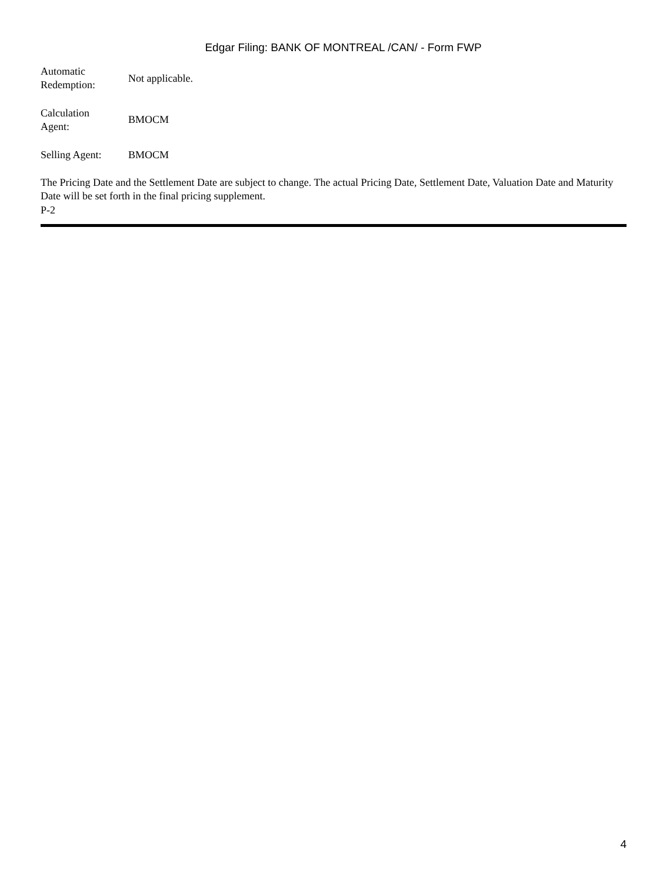Edgar Filing: BANK OF MONTREAL /CAN/ - Form FWP
| Automatic Redemption: | Not applicable. |
| Calculation Agent: | BMOCM |
| Selling Agent: | BMOCM |
The Pricing Date and the Settlement Date are subject to change. The actual Pricing Date, Settlement Date, Valuation Date and Maturity Date will be set forth in the final pricing supplement.
P-2
4